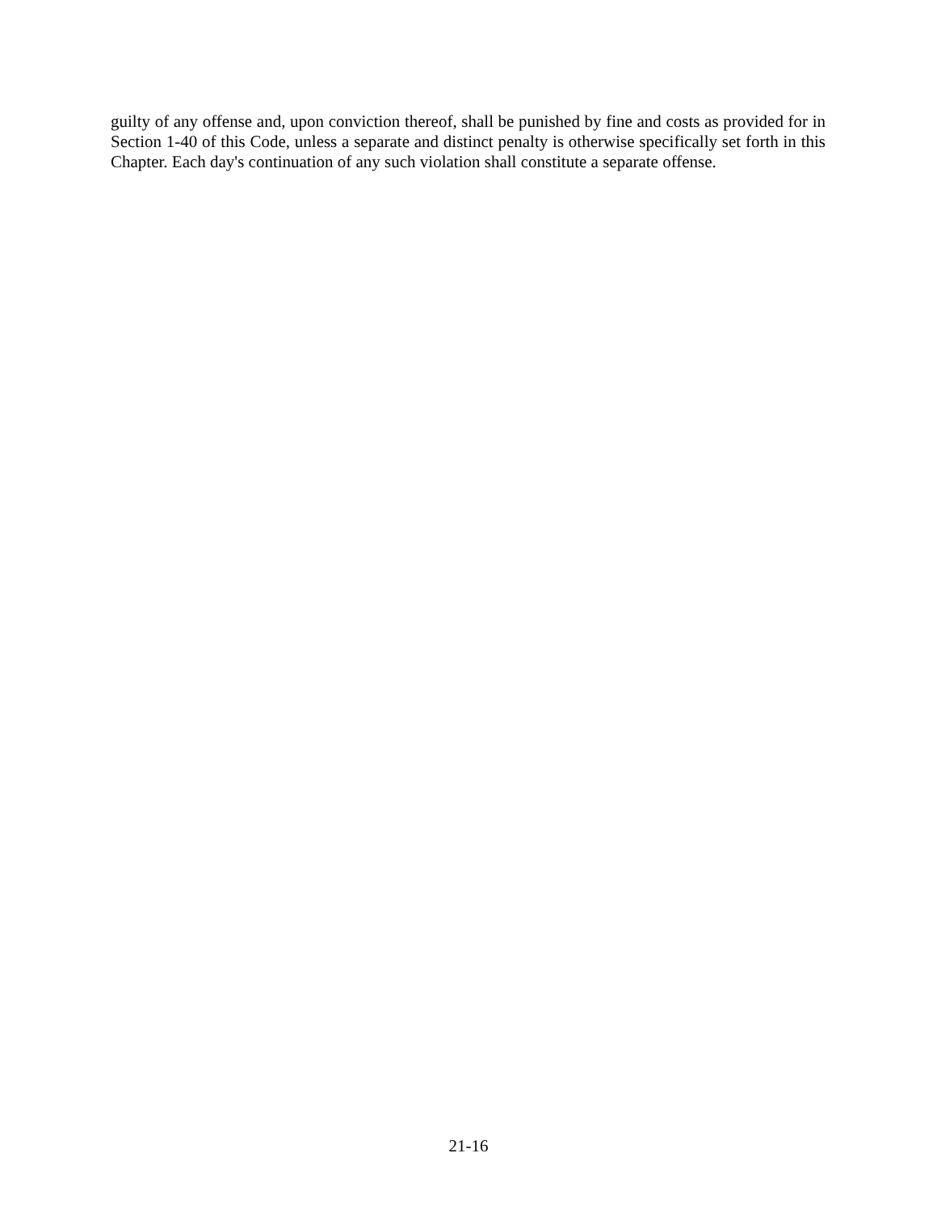guilty of any offense and, upon conviction thereof, shall be punished by fine and costs as provided for in Section 1-40 of this Code, unless a separate and distinct penalty is otherwise specifically set forth in this Chapter. Each day's continuation of any such violation shall constitute a separate offense.
21-16